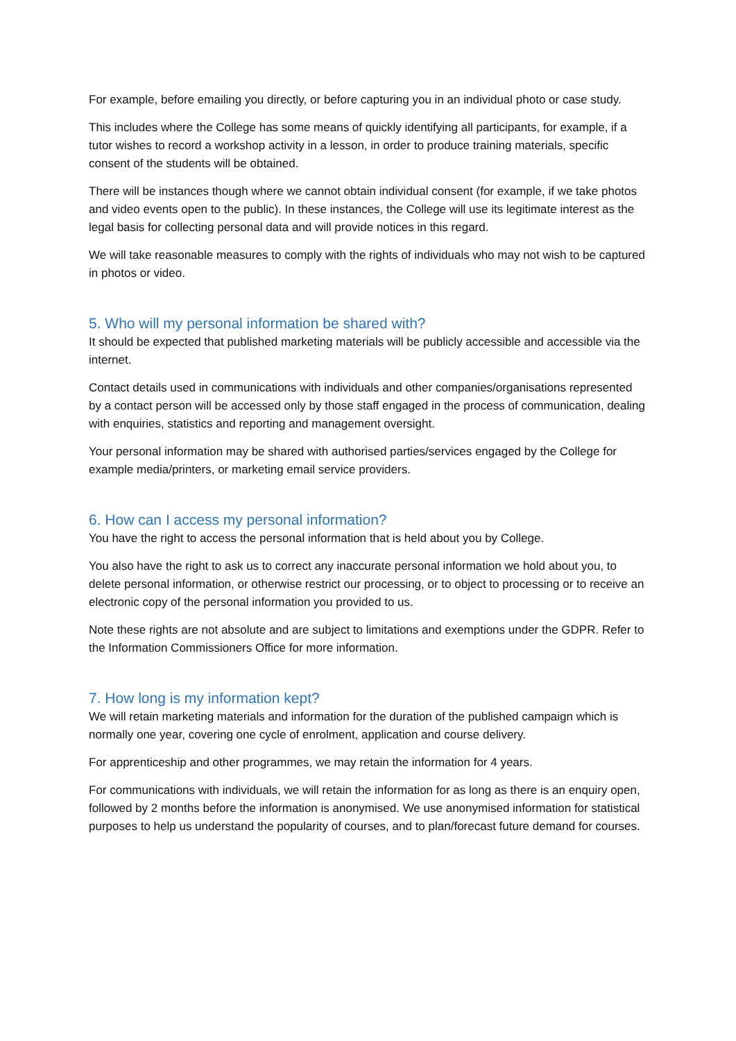For example, before emailing you directly, or before capturing you in an individual photo or case study.
This includes where the College has some means of quickly identifying all participants, for example, if a tutor wishes to record a workshop activity in a lesson, in order to produce training materials, specific consent of the students will be obtained.
There will be instances though where we cannot obtain individual consent (for example, if we take photos and video events open to the public). In these instances, the College will use its legitimate interest as the legal basis for collecting personal data and will provide notices in this regard.
We will take reasonable measures to comply with the rights of individuals who may not wish to be captured in photos or video.
5. Who will my personal information be shared with?
It should be expected that published marketing materials will be publicly accessible and accessible via the internet.
Contact details used in communications with individuals and other companies/organisations represented by a contact person will be accessed only by those staff engaged in the process of communication, dealing with enquiries, statistics and reporting and management oversight.
Your personal information may be shared with authorised parties/services engaged by the College for example media/printers, or marketing email service providers.
6. How can I access my personal information?
You have the right to access the personal information that is held about you by College.
You also have the right to ask us to correct any inaccurate personal information we hold about you, to delete personal information, or otherwise restrict our processing, or to object to processing or to receive an electronic copy of the personal information you provided to us.
Note these rights are not absolute and are subject to limitations and exemptions under the GDPR. Refer to the Information Commissioners Office for more information.
7. How long is my information kept?
We will retain marketing materials and information for the duration of the published campaign which is normally one year, covering one cycle of enrolment, application and course delivery.
For apprenticeship and other programmes, we may retain the information for 4 years.
For communications with individuals, we will retain the information for as long as there is an enquiry open, followed by 2 months before the information is anonymised. We use anonymised information for statistical purposes to help us understand the popularity of courses, and to plan/forecast future demand for courses.